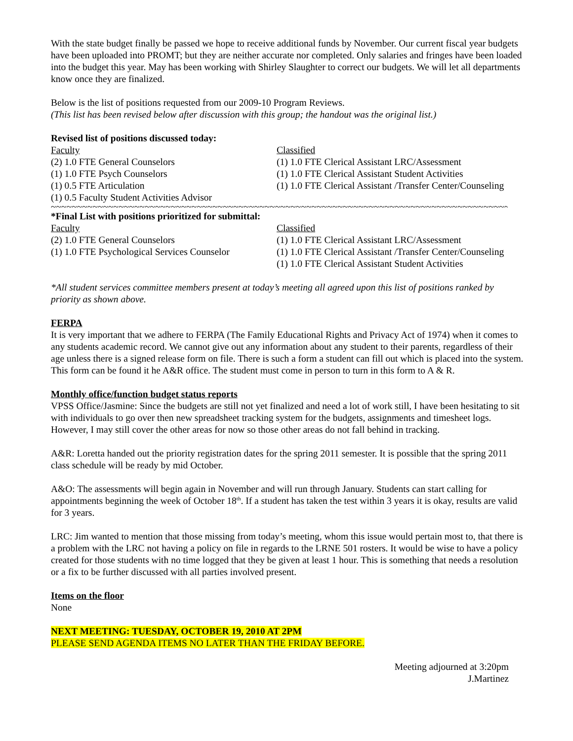With the state budget finally be passed we hope to receive additional funds by November. Our current fiscal year budgets have been uploaded into PROMT; but they are neither accurate nor completed. Only salaries and fringes have been loaded into the budget this year. May has been working with Shirley Slaughter to correct our budgets. We will let all departments know once they are finalized.
Below is the list of positions requested from our 2009-10 Program Reviews.
(This list has been revised below after discussion with this group; the handout was the original list.)
Revised list of positions discussed today:
Faculty
(2) 1.0 FTE General Counselors
(1) 1.0 FTE Psych Counselors
(1) 0.5 FTE Articulation
(1) 0.5 Faculty Student Activities Advisor
Classified
(1) 1.0 FTE Clerical Assistant LRC/Assessment
(1) 1.0 FTE Clerical Assistant Student Activities
(1) 1.0 FTE Clerical Assistant /Transfer Center/Counseling
~~~~~~~~~~~~~~~~~~~~~~~~~~~~~~~~~~~~~~~~~~~~~~~~~~~~~~~~~~~~~~~~~~~~~~~~~~~~~~~~~~~~~~~~~~~~~~~~~~~~~~~~~~~~~~~~~~~~~~~~~~~~
*Final List with positions prioritized for submittal:
Faculty
(2) 1.0 FTE General Counselors
(1) 1.0 FTE Psychological Services Counselor
Classified
(1) 1.0 FTE Clerical Assistant LRC/Assessment
(1) 1.0 FTE Clerical Assistant /Transfer Center/Counseling
(1) 1.0 FTE Clerical Assistant Student Activities
*All student services committee members present at today’s meeting all agreed upon this list of positions ranked by priority as shown above.
FERPA
It is very important that we adhere to FERPA (The Family Educational Rights and Privacy Act of 1974) when it comes to any students academic record. We cannot give out any information about any student to their parents, regardless of their age unless there is a signed release form on file. There is such a form a student can fill out which is placed into the system. This form can be found it he A&R office. The student must come in person to turn in this form to A & R.
Monthly office/function budget status reports
VPSS Office/Jasmine: Since the budgets are still not yet finalized and need a lot of work still, I have been hesitating to sit with individuals to go over then new spreadsheet tracking system for the budgets, assignments and timesheet logs. However, I may still cover the other areas for now so those other areas do not fall behind in tracking.
A&R: Loretta handed out the priority registration dates for the spring 2011 semester. It is possible that the spring 2011 class schedule will be ready by mid October.
A&O: The assessments will begin again in November and will run through January. Students can start calling for appointments beginning the week of October 18<sup>th</sup>. If a student has taken the test within 3 years it is okay, results are valid for 3 years.
LRC: Jim wanted to mention that those missing from today’s meeting, whom this issue would pertain most to, that there is a problem with the LRC not having a policy on file in regards to the LRNE 501 rosters. It would be wise to have a policy created for those students with no time logged that they be given at least 1 hour. This is something that needs a resolution or a fix to be further discussed with all parties involved present.
Items on the floor
None
NEXT MEETING: TUESDAY, OCTOBER 19, 2010 AT 2PM
PLEASE SEND AGENDA ITEMS NO LATER THAN THE FRIDAY BEFORE.
Meeting adjourned at 3:20pm
J.Martinez